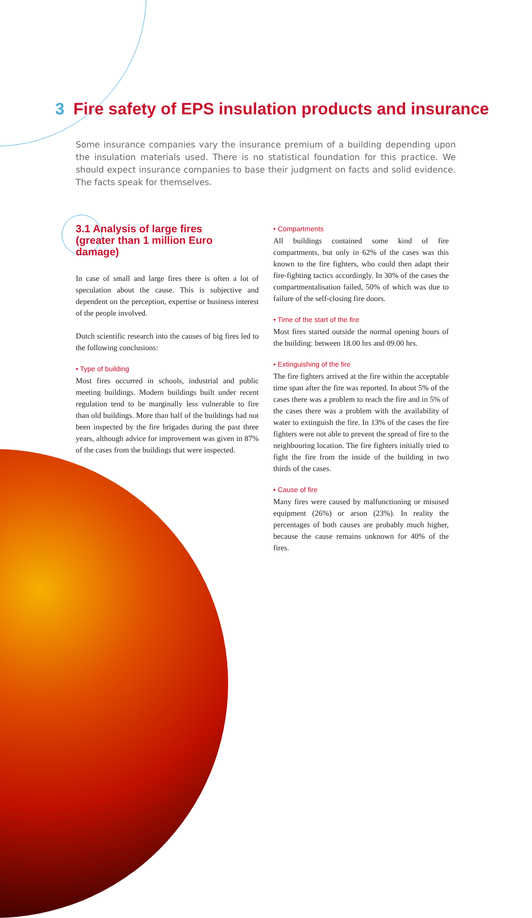3 Fire safety of EPS insulation products and insurance
Some insurance companies vary the insurance premium of a building depending upon the insulation materials used. There is no statistical foundation for this practice. We should expect insurance companies to base their judgment on facts and solid evidence. The facts speak for themselves.
3.1 Analysis of large fires
(greater than 1 million Euro damage)
In case of small and large fires there is often a lot of speculation about the cause. This is subjective and dependent on the perception, expertise or business interest of the people involved.
Dutch scientific research into the causes of big fires led to the following conclusions:
• Type of building
Most fires occurred in schools, industrial and public meeting buildings. Modern buildings built under recent regulation tend to be marginally less vulnerable to fire than old buildings. More than half of the buildings had not been inspected by the fire brigades during the past three years, although advice for improvement was given in 87% of the cases from the buildings that were inspected.
• Compartments
All buildings contained some kind of fire compartments, but only in 62% of the cases was this known to the fire fighters, who could then adapt their fire-fighting tactics accordingly. In 30% of the cases the compartmentalisation failed, 50% of which was due to failure of the self-closing fire doors.
• Time of the start of the fire
Most fires started outside the normal opening hours of the building: between 18.00 hrs and 09.00 hrs.
• Extinguishing of the fire
The fire fighters arrived at the fire within the acceptable time span after the fire was reported. In about 5% of the cases there was a problem to reach the fire and in 5% of the cases there was a problem with the availability of water to extinguish the fire. In 13% of the cases the fire fighters were not able to prevent the spread of fire to the neighbouring location. The fire fighters initially tried to fight the fire from the inside of the building in two thirds of the cases.
• Cause of fire
Many fires were caused by malfunctioning or misused equipment (26%) or arson (23%). In reality the percentages of both causes are probably much higher, because the cause remains unknown for 40% of the fires.